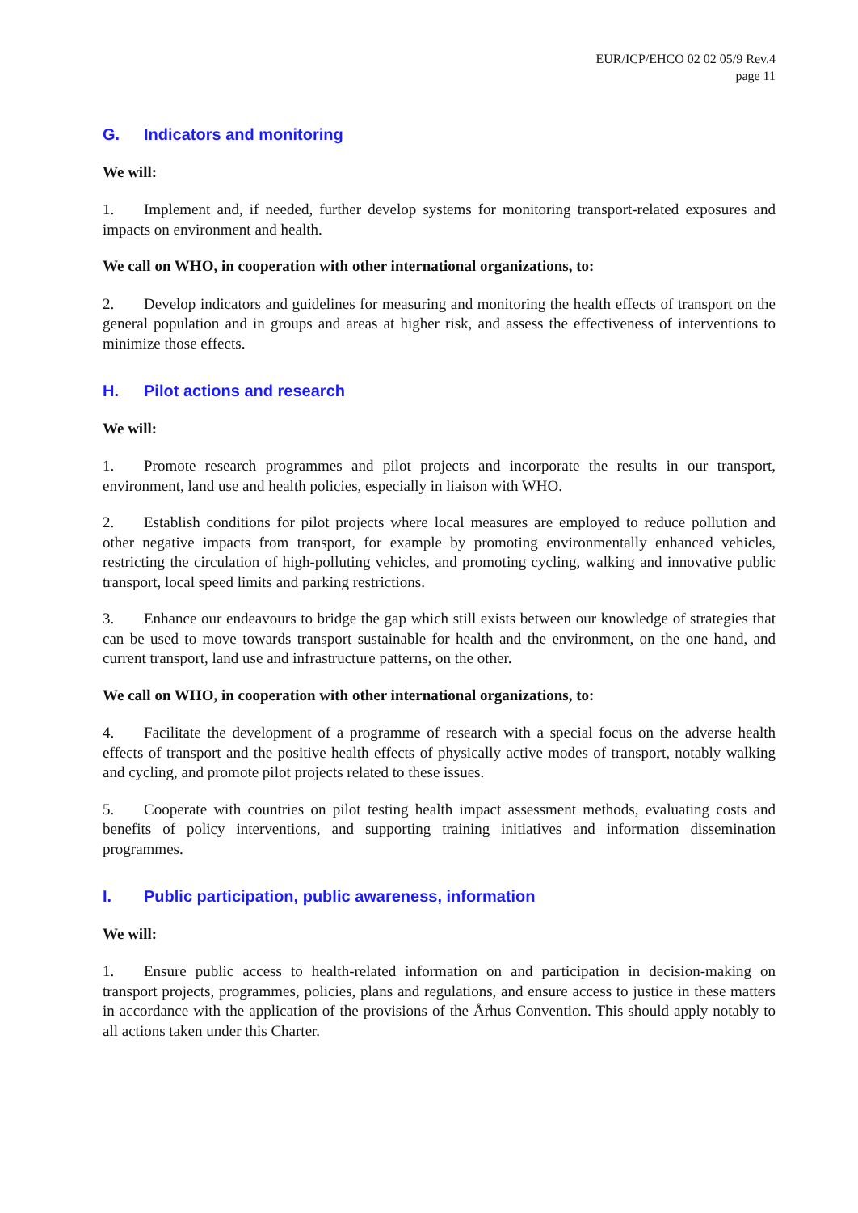EUR/ICP/EHCO 02 02 05/9 Rev.4
page 11
G. Indicators and monitoring
We will:
1. Implement and, if needed, further develop systems for monitoring transport-related exposures and impacts on environment and health.
We call on WHO, in cooperation with other international organizations, to:
2. Develop indicators and guidelines for measuring and monitoring the health effects of transport on the general population and in groups and areas at higher risk, and assess the effectiveness of interventions to minimize those effects.
H. Pilot actions and research
We will:
1. Promote research programmes and pilot projects and incorporate the results in our transport, environment, land use and health policies, especially in liaison with WHO.
2. Establish conditions for pilot projects where local measures are employed to reduce pollution and other negative impacts from transport, for example by promoting environmentally enhanced vehicles, restricting the circulation of high-polluting vehicles, and promoting cycling, walking and innovative public transport, local speed limits and parking restrictions.
3. Enhance our endeavours to bridge the gap which still exists between our knowledge of strategies that can be used to move towards transport sustainable for health and the environment, on the one hand, and current transport, land use and infrastructure patterns, on the other.
We call on WHO, in cooperation with other international organizations, to:
4. Facilitate the development of a programme of research with a special focus on the adverse health effects of transport and the positive health effects of physically active modes of transport, notably walking and cycling, and promote pilot projects related to these issues.
5. Cooperate with countries on pilot testing health impact assessment methods, evaluating costs and benefits of policy interventions, and supporting training initiatives and information dissemination programmes.
I. Public participation, public awareness, information
We will:
1. Ensure public access to health-related information on and participation in decision-making on transport projects, programmes, policies, plans and regulations, and ensure access to justice in these matters in accordance with the application of the provisions of the Århus Convention. This should apply notably to all actions taken under this Charter.